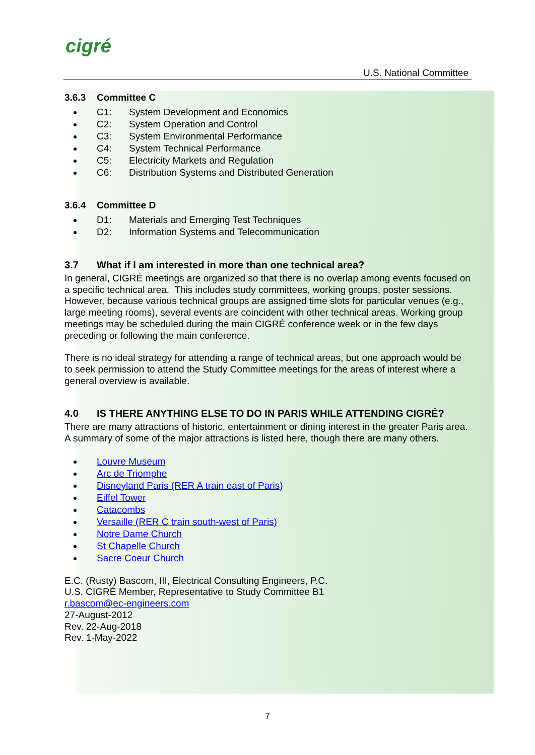cigré
U.S. National Committee
3.6.3 Committee C
C1: System Development and Economics
C2: System Operation and Control
C3: System Environmental Performance
C4: System Technical Performance
C5: Electricity Markets and Regulation
C6: Distribution Systems and Distributed Generation
3.6.4 Committee D
D1: Materials and Emerging Test Techniques
D2: Information Systems and Telecommunication
3.7 What if I am interested in more than one technical area?
In general, CIGRÉ meetings are organized so that there is no overlap among events focused on a specific technical area. This includes study committees, working groups, poster sessions. However, because various technical groups are assigned time slots for particular venues (e.g., large meeting rooms), several events are coincident with other technical areas. Working group meetings may be scheduled during the main CIGRÉ conference week or in the few days preceding or following the main conference.
There is no ideal strategy for attending a range of technical areas, but one approach would be to seek permission to attend the Study Committee meetings for the areas of interest where a general overview is available.
4.0 IS THERE ANYTHING ELSE TO DO IN PARIS WHILE ATTENDING CIGRÉ?
There are many attractions of historic, entertainment or dining interest in the greater Paris area. A summary of some of the major attractions is listed here, though there are many others.
Louvre Museum
Arc de Triomphe
Disneyland Paris (RER A train east of Paris)
Eiffel Tower
Catacombs
Versaille (RER C train south-west of Paris)
Notre Dame Church
St Chapelle Church
Sacre Coeur Church
E.C. (Rusty) Bascom, III, Electrical Consulting Engineers, P.C.
U.S. CIGRÉ Member, Representative to Study Committee B1
r.bascom@ec-engineers.com
27-August-2012
Rev. 22-Aug-2018
Rev. 1-May-2022
7